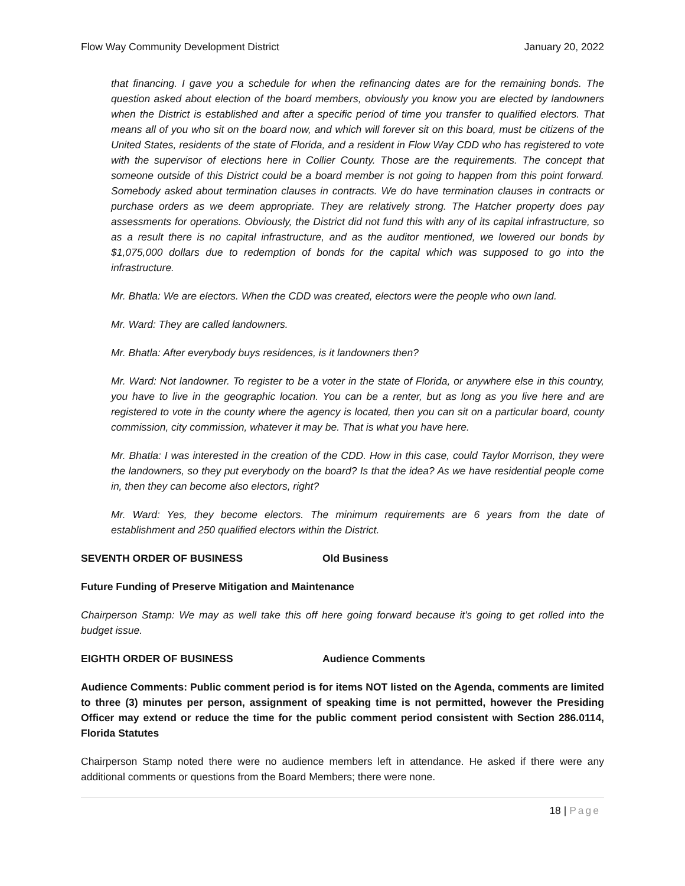Flow Way Community Development District January 20, 2022
that financing. I gave you a schedule for when the refinancing dates are for the remaining bonds. The question asked about election of the board members, obviously you know you are elected by landowners when the District is established and after a specific period of time you transfer to qualified electors. That means all of you who sit on the board now, and which will forever sit on this board, must be citizens of the United States, residents of the state of Florida, and a resident in Flow Way CDD who has registered to vote with the supervisor of elections here in Collier County. Those are the requirements. The concept that someone outside of this District could be a board member is not going to happen from this point forward. Somebody asked about termination clauses in contracts. We do have termination clauses in contracts or purchase orders as we deem appropriate. They are relatively strong. The Hatcher property does pay assessments for operations. Obviously, the District did not fund this with any of its capital infrastructure, so as a result there is no capital infrastructure, and as the auditor mentioned, we lowered our bonds by $1,075,000 dollars due to redemption of bonds for the capital which was supposed to go into the infrastructure.
Mr. Bhatla: We are electors. When the CDD was created, electors were the people who own land.
Mr. Ward: They are called landowners.
Mr. Bhatla: After everybody buys residences, is it landowners then?
Mr. Ward: Not landowner. To register to be a voter in the state of Florida, or anywhere else in this country, you have to live in the geographic location. You can be a renter, but as long as you live here and are registered to vote in the county where the agency is located, then you can sit on a particular board, county commission, city commission, whatever it may be. That is what you have here.
Mr. Bhatla: I was interested in the creation of the CDD. How in this case, could Taylor Morrison, they were the landowners, so they put everybody on the board? Is that the idea? As we have residential people come in, then they can become also electors, right?
Mr. Ward: Yes, they become electors. The minimum requirements are 6 years from the date of establishment and 250 qualified electors within the District.
SEVENTH ORDER OF BUSINESS Old Business
Future Funding of Preserve Mitigation and Maintenance
Chairperson Stamp: We may as well take this off here going forward because it's going to get rolled into the budget issue.
EIGHTH ORDER OF BUSINESS Audience Comments
Audience Comments: Public comment period is for items NOT listed on the Agenda, comments are limited to three (3) minutes per person, assignment of speaking time is not permitted, however the Presiding Officer may extend or reduce the time for the public comment period consistent with Section 286.0114, Florida Statutes
Chairperson Stamp noted there were no audience members left in attendance. He asked if there were any additional comments or questions from the Board Members; there were none.
18 | Page